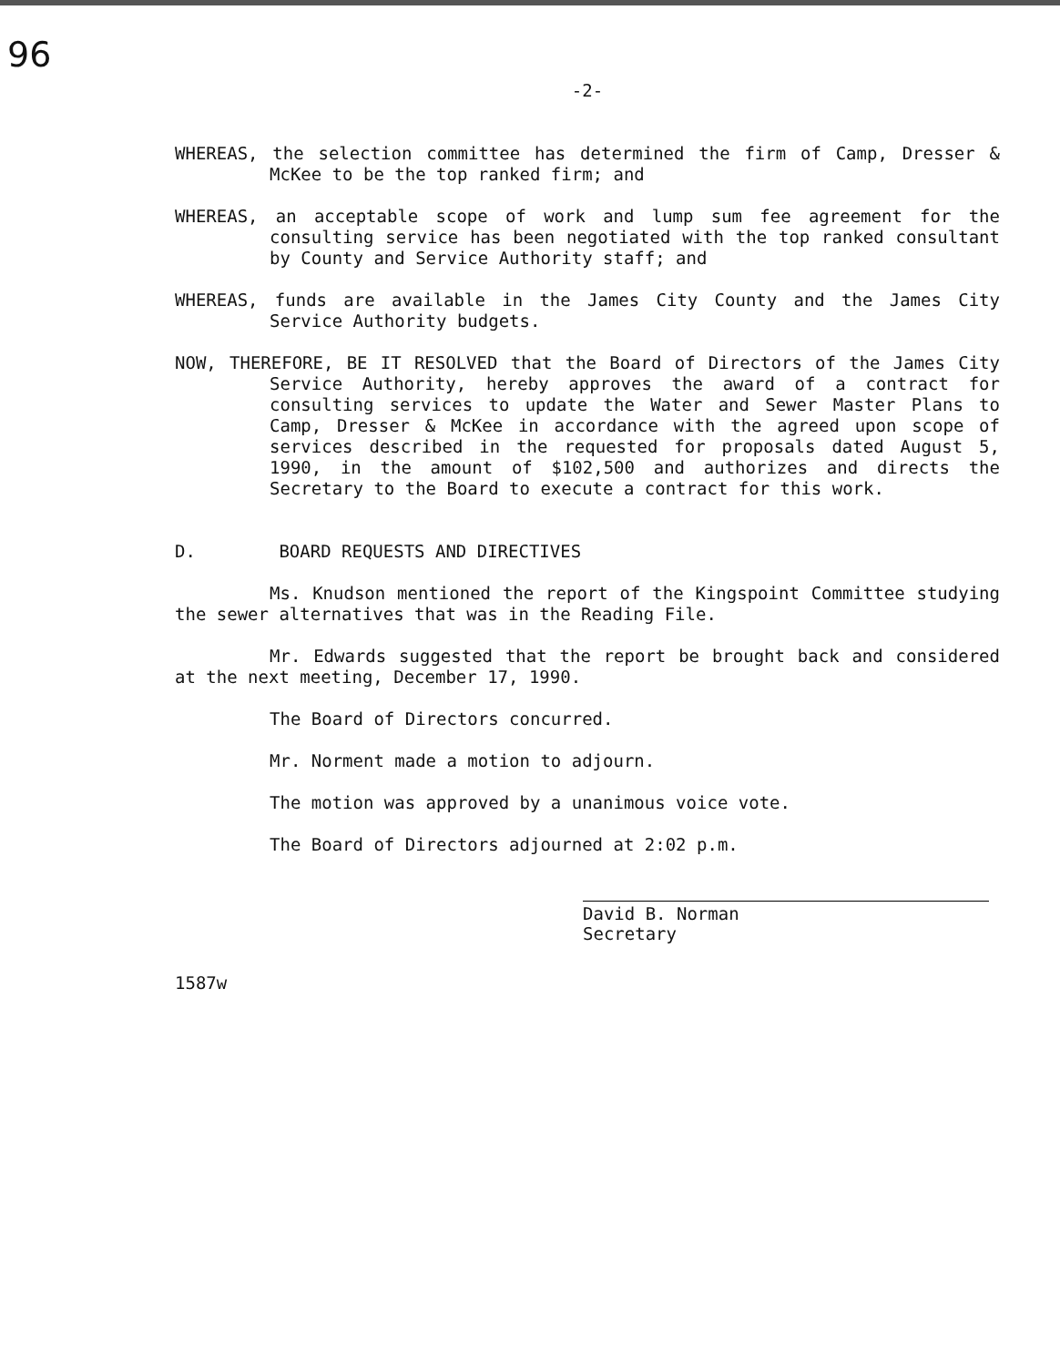96
-2-
WHEREAS, the selection committee has determined the firm of Camp, Dresser & McKee to be the top ranked firm; and
WHEREAS, an acceptable scope of work and lump sum fee agreement for the consulting service has been negotiated with the top ranked consultant by County and Service Authority staff; and
WHEREAS, funds are available in the James City County and the James City Service Authority budgets.
NOW, THEREFORE, BE IT RESOLVED that the Board of Directors of the James City Service Authority, hereby approves the award of a contract for consulting services to update the Water and Sewer Master Plans to Camp, Dresser & McKee in accordance with the agreed upon scope of services described in the requested for proposals dated August 5, 1990, in the amount of $102,500 and authorizes and directs the Secretary to the Board to execute a contract for this work.
D. BOARD REQUESTS AND DIRECTIVES
Ms. Knudson mentioned the report of the Kingspoint Committee studying the sewer alternatives that was in the Reading File.
Mr. Edwards suggested that the report be brought back and considered at the next meeting, December 17, 1990.
The Board of Directors concurred.
Mr. Norment made a motion to adjourn.
The motion was approved by a unanimous voice vote.
The Board of Directors adjourned at 2:02 p.m.
David B. Norman
Secretary
1587w